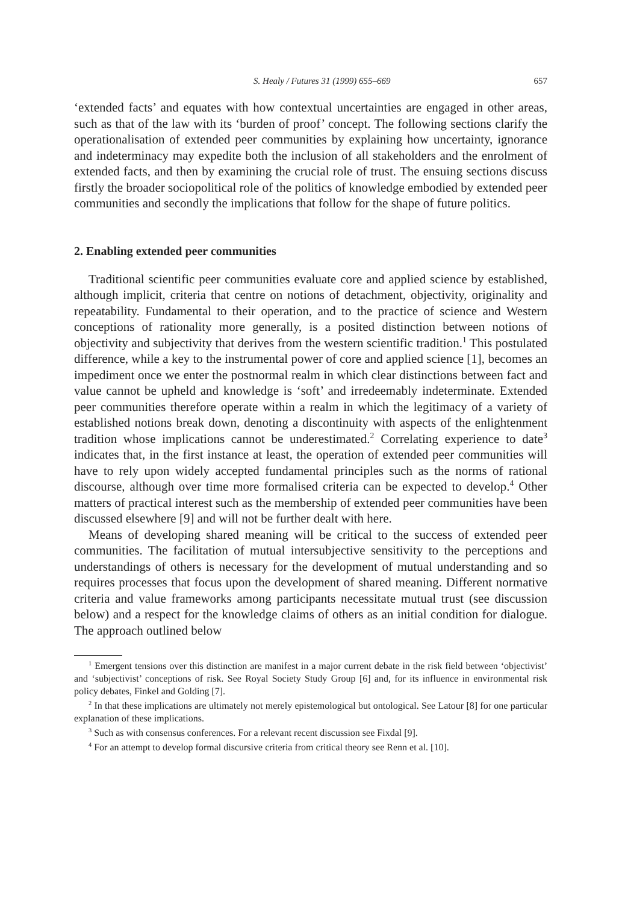S. Healy / Futures 31 (1999) 655–669 657
‘extended facts’ and equates with how contextual uncertainties are engaged in other areas, such as that of the law with its ‘burden of proof’ concept. The following sections clarify the operationalisation of extended peer communities by explaining how uncertainty, ignorance and indeterminacy may expedite both the inclusion of all stakeholders and the enrolment of extended facts, and then by examining the crucial role of trust. The ensuing sections discuss firstly the broader sociopolitical role of the politics of knowledge embodied by extended peer communities and secondly the implications that follow for the shape of future politics.
2. Enabling extended peer communities
Traditional scientific peer communities evaluate core and applied science by established, although implicit, criteria that centre on notions of detachment, objectivity, originality and repeatability. Fundamental to their operation, and to the practice of science and Western conceptions of rationality more generally, is a posited distinction between notions of objectivity and subjectivity that derives from the western scientific tradition.<sup>1</sup> This postulated difference, while a key to the instrumental power of core and applied science [1], becomes an impediment once we enter the postnormal realm in which clear distinctions between fact and value cannot be upheld and knowledge is ‘soft’ and irredeemably indeterminate. Extended peer communities therefore operate within a realm in which the legitimacy of a variety of established notions break down, denoting a discontinuity with aspects of the enlightenment tradition whose implications cannot be underestimated.<sup>2</sup> Correlating experience to date<sup>3</sup> indicates that, in the first instance at least, the operation of extended peer communities will have to rely upon widely accepted fundamental principles such as the norms of rational discourse, although over time more formalised criteria can be expected to develop.<sup>4</sup> Other matters of practical interest such as the membership of extended peer communities have been discussed elsewhere [9] and will not be further dealt with here.
Means of developing shared meaning will be critical to the success of extended peer communities. The facilitation of mutual intersubjective sensitivity to the perceptions and understandings of others is necessary for the development of mutual understanding and so requires processes that focus upon the development of shared meaning. Different normative criteria and value frameworks among participants necessitate mutual trust (see discussion below) and a respect for the knowledge claims of others as an initial condition for dialogue. The approach outlined below
<sup>1</sup> Emergent tensions over this distinction are manifest in a major current debate in the risk field between ‘objectivist’ and ‘subjectivist’ conceptions of risk. See Royal Society Study Group [6] and, for its influence in environmental risk policy debates, Finkel and Golding [7].
<sup>2</sup> In that these implications are ultimately not merely epistemological but ontological. See Latour [8] for one particular explanation of these implications.
<sup>3</sup> Such as with consensus conferences. For a relevant recent discussion see Fixdal [9].
<sup>4</sup> For an attempt to develop formal discursive criteria from critical theory see Renn et al. [10].